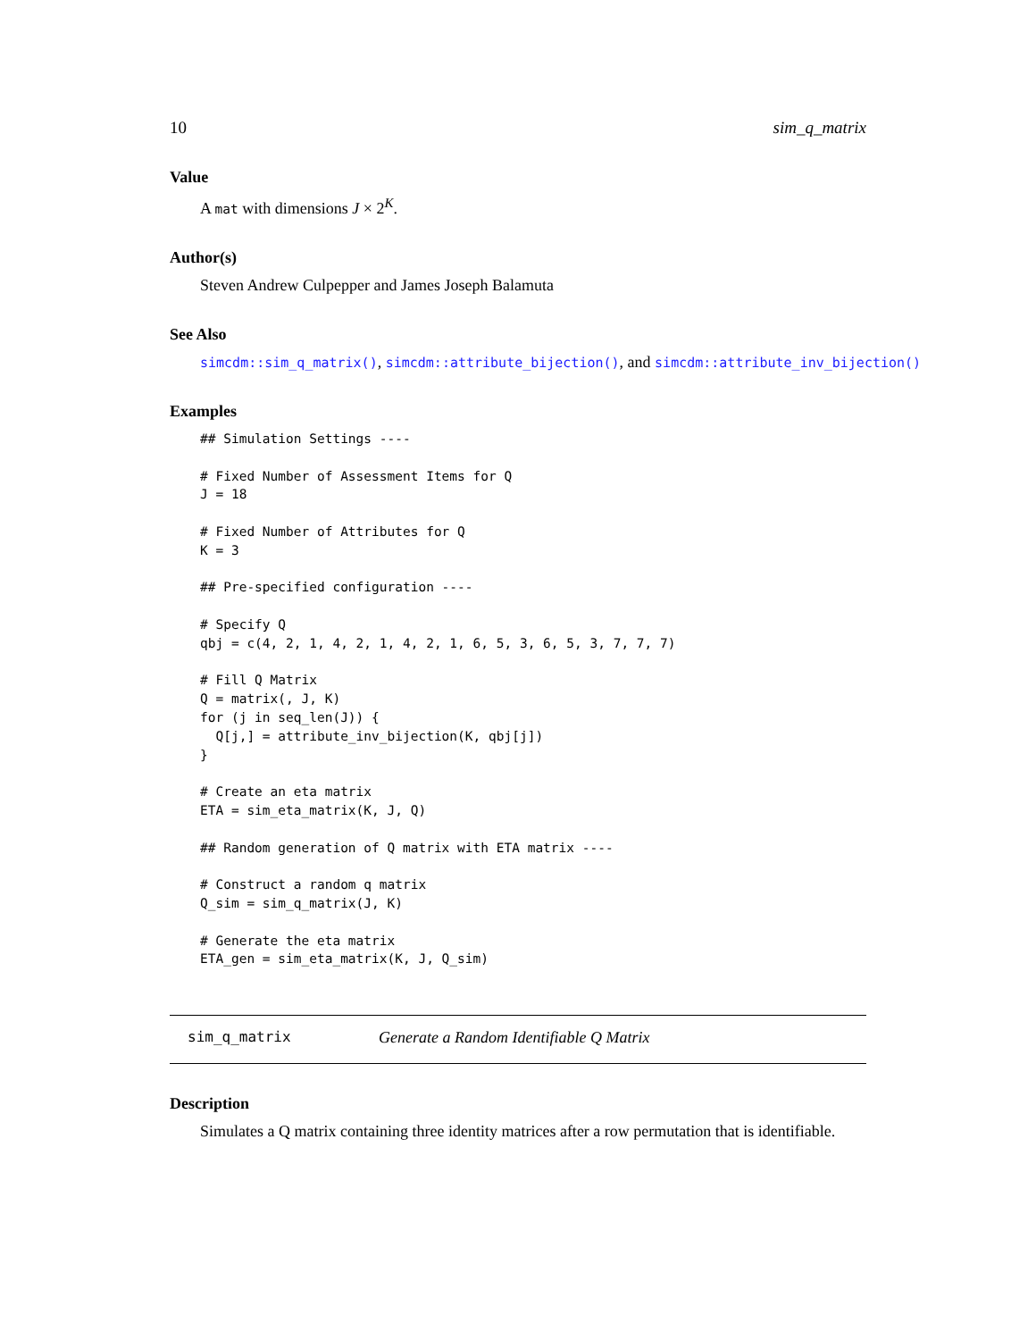10 sim_q_matrix
Value
A mat with dimensions J × 2<sup>K</sup>.
Author(s)
Steven Andrew Culpepper and James Joseph Balamuta
See Also
simcdm::sim_q_matrix(), simcdm::attribute_bijection(), and simcdm::attribute_inv_bijection()
Examples
## Simulation Settings ----

# Fixed Number of Assessment Items for Q
J = 18

# Fixed Number of Attributes for Q
K = 3

## Pre-specified configuration ----

# Specify Q
qbj = c(4, 2, 1, 4, 2, 1, 4, 2, 1, 6, 5, 3, 6, 5, 3, 7, 7, 7)

# Fill Q Matrix
Q = matrix(, J, K)
for (j in seq_len(J)) {
  Q[j,] = attribute_inv_bijection(K, qbj[j])
}

# Create an eta matrix
ETA = sim_eta_matrix(K, J, Q)

## Random generation of Q matrix with ETA matrix ----

# Construct a random q matrix
Q_sim = sim_q_matrix(J, K)

# Generate the eta matrix
ETA_gen = sim_eta_matrix(K, J, Q_sim)
sim_q_matrix Generate a Random Identifiable Q Matrix
Description
Simulates a Q matrix containing three identity matrices after a row permutation that is identifiable.